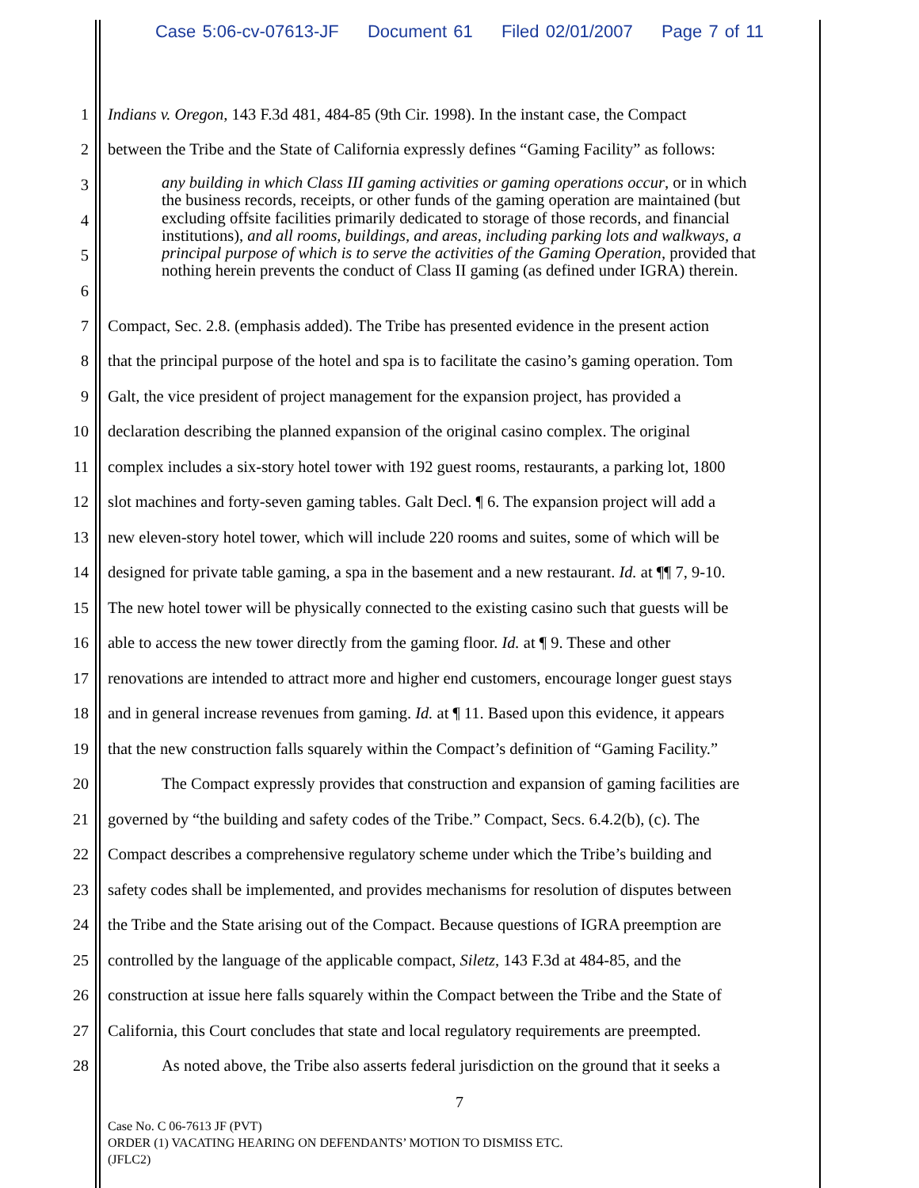Case 5:06-cv-07613-JF Document 61 Filed 02/01/2007 Page 7 of 11
1 Indians v. Oregon, 143 F.3d 481, 484-85 (9th Cir. 1998). In the instant case, the Compact
2 between the Tribe and the State of California expressly defines “Gaming Facility” as follows:
3
4
5
6
any building in which Class III gaming activities or gaming operations occur, or in which the business records, receipts, or other funds of the gaming operation are maintained (but excluding offsite facilities primarily dedicated to storage of those records, and financial institutions), and all rooms, buildings, and areas, including parking lots and walkways, a principal purpose of which is to serve the activities of the Gaming Operation, provided that nothing herein prevents the conduct of Class II gaming (as defined under IGRA) therein.
7 Compact, Sec. 2.8. (emphasis added). The Tribe has presented evidence in the present action
8 that the principal purpose of the hotel and spa is to facilitate the casino’s gaming operation. Tom
9 Galt, the vice president of project management for the expansion project, has provided a
10 declaration describing the planned expansion of the original casino complex. The original
11 complex includes a six-story hotel tower with 192 guest rooms, restaurants, a parking lot, 1800
12 slot machines and forty-seven gaming tables. Galt Decl. ¶ 6. The expansion project will add a
13 new eleven-story hotel tower, which will include 220 rooms and suites, some of which will be
14 designed for private table gaming, a spa in the basement and a new restaurant. Id. at ¶¶ 7, 9-10.
15 The new hotel tower will be physically connected to the existing casino such that guests will be
16 able to access the new tower directly from the gaming floor. Id. at ¶ 9. These and other
17 renovations are intended to attract more and higher end customers, encourage longer guest stays
18 and in general increase revenues from gaming. Id. at ¶ 11. Based upon this evidence, it appears
19 that the new construction falls squarely within the Compact’s definition of “Gaming Facility.”
20 The Compact expressly provides that construction and expansion of gaming facilities are
21 governed by “the building and safety codes of the Tribe.” Compact, Secs. 6.4.2(b), (c). The
22 Compact describes a comprehensive regulatory scheme under which the Tribe’s building and
23 safety codes shall be implemented, and provides mechanisms for resolution of disputes between
24 the Tribe and the State arising out of the Compact. Because questions of IGRA preemption are
25 controlled by the language of the applicable compact, Siletz, 143 F.3d at 484-85, and the
26 construction at issue here falls squarely within the Compact between the Tribe and the State of
27 California, this Court concludes that state and local regulatory requirements are preempted.
28 As noted above, the Tribe also asserts federal jurisdiction on the ground that it seeks a
7
Case No. C 06-7613 JF (PVT)
ORDER (1) VACATING HEARING ON DEFENDANTS’ MOTION TO DISMISS ETC.
(JFLC2)